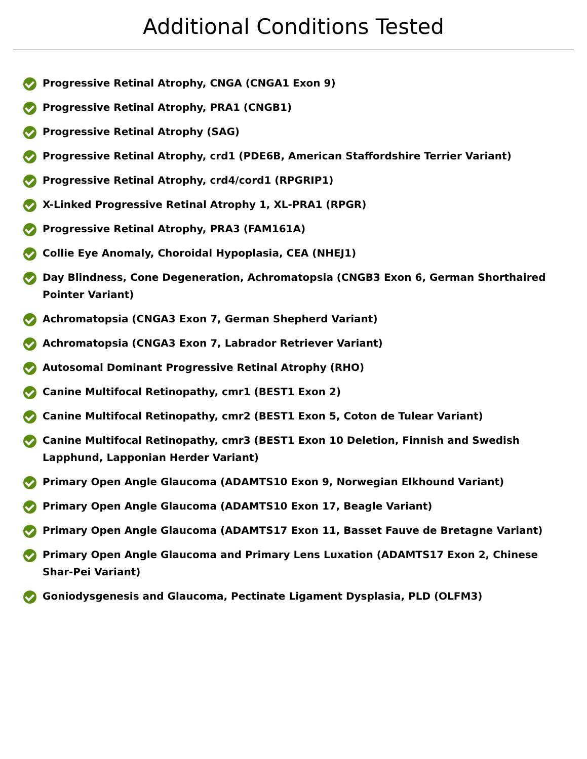Additional Conditions Tested
Progressive Retinal Atrophy, CNGA (CNGA1 Exon 9)
Progressive Retinal Atrophy, PRA1 (CNGB1)
Progressive Retinal Atrophy (SAG)
Progressive Retinal Atrophy, crd1 (PDE6B, American Staffordshire Terrier Variant)
Progressive Retinal Atrophy, crd4/cord1 (RPGRIP1)
X-Linked Progressive Retinal Atrophy 1, XL-PRA1 (RPGR)
Progressive Retinal Atrophy, PRA3 (FAM161A)
Collie Eye Anomaly, Choroidal Hypoplasia, CEA (NHEJ1)
Day Blindness, Cone Degeneration, Achromatopsia (CNGB3 Exon 6, German Shorthaired Pointer Variant)
Achromatopsia (CNGA3 Exon 7, German Shepherd Variant)
Achromatopsia (CNGA3 Exon 7, Labrador Retriever Variant)
Autosomal Dominant Progressive Retinal Atrophy (RHO)
Canine Multifocal Retinopathy, cmr1 (BEST1 Exon 2)
Canine Multifocal Retinopathy, cmr2 (BEST1 Exon 5, Coton de Tulear Variant)
Canine Multifocal Retinopathy, cmr3 (BEST1 Exon 10 Deletion, Finnish and Swedish Lapphund, Lapponian Herder Variant)
Primary Open Angle Glaucoma (ADAMTS10 Exon 9, Norwegian Elkhound Variant)
Primary Open Angle Glaucoma (ADAMTS10 Exon 17, Beagle Variant)
Primary Open Angle Glaucoma (ADAMTS17 Exon 11, Basset Fauve de Bretagne Variant)
Primary Open Angle Glaucoma and Primary Lens Luxation (ADAMTS17 Exon 2, Chinese Shar-Pei Variant)
Goniodysgenesis and Glaucoma, Pectinate Ligament Dysplasia, PLD (OLFM3)